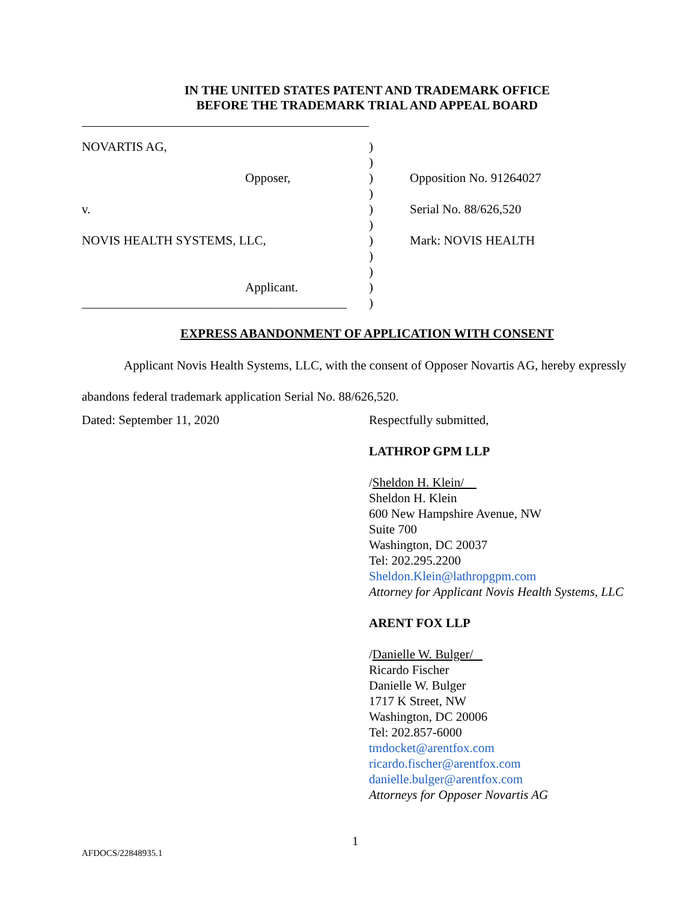IN THE UNITED STATES PATENT AND TRADEMARK OFFICE
BEFORE THE TRADEMARK TRIAL AND APPEAL BOARD
NOVARTIS AG,
Opposer,
v.
NOVIS HEALTH SYSTEMS, LLC,
Applicant.
__________________________________________
)
)
)
)
)
)
)
)
)
)
)
Opposition No. 91264027
Serial No. 88/626,520
Mark: NOVIS HEALTH
EXPRESS ABANDONMENT OF APPLICATION WITH CONSENT
Applicant Novis Health Systems, LLC, with the consent of Opposer Novartis AG, hereby expressly abandons federal trademark application Serial No. 88/626,520.
Dated: September 11, 2020
Respectfully submitted,
LATHROP GPM LLP
/Sheldon H. Klein/
Sheldon H. Klein
600 New Hampshire Avenue, NW
Suite 700
Washington, DC 20037
Tel: 202.295.2200
Sheldon.Klein@lathropgpm.com
Attorney for Applicant Novis Health Systems, LLC
ARENT FOX LLP
/Danielle W. Bulger/
Ricardo Fischer
Danielle W. Bulger
1717 K Street, NW
Washington, DC 20006
Tel: 202.857-6000
tmdocket@arentfox.com
ricardo.fischer@arentfox.com
danielle.bulger@arentfox.com
Attorneys for Opposer Novartis AG
1
AFDOCS/22848935.1